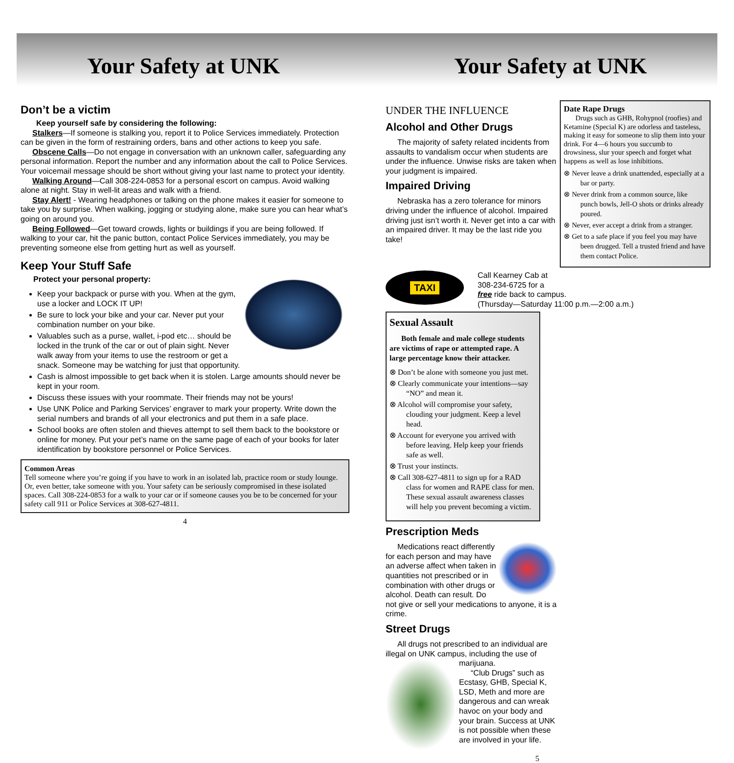Your Safety at UNK Your Safety at UNK
Don’t be a victim
Keep yourself safe by considering the following:
Stalkers—If someone is stalking you, report it to Police Services immediately. Protection can be given in the form of restraining orders, bans and other actions to keep you safe.
Obscene Calls—Do not engage in conversation with an unknown caller, safeguarding any personal information. Report the number and any information about the call to Police Services. Your voicemail message should be short without giving your last name to protect your identity.
Walking Around—Call 308-224-0853 for a personal escort on campus. Avoid walking alone at night. Stay in well-lit areas and walk with a friend.
Stay Alert! - Wearing headphones or talking on the phone makes it easier for someone to take you by surprise. When walking, jogging or studying alone, make sure you can hear what’s going on around you.
Being Followed—Get toward crowds, lights or buildings if you are being followed. If walking to your car, hit the panic button, contact Police Services immediately, you may be preventing someone else from getting hurt as well as yourself.
Keep Your Stuff Safe
Protect your personal property:
Keep your backpack or purse with you. When at the gym, use a locker and LOCK IT UP!
Be sure to lock your bike and your car. Never put your combination number on your bike.
Valuables such as a purse, wallet, i-pod etc… should be locked in the trunk of the car or out of plain sight. Never walk away from your items to use the restroom or get a snack. Someone may be watching for just that opportunity.
Cash is almost impossible to get back when it is stolen. Large amounts should never be kept in your room.
Discuss these issues with your roommate. Their friends may not be yours!
Use UNK Police and Parking Services’ engraver to mark your property. Write down the serial numbers and brands of all your electronics and put them in a safe place.
School books are often stolen and thieves attempt to sell them back to the bookstore or online for money. Put your pet’s name on the same page of each of your books for later identification by bookstore personnel or Police Services.
Common Areas
Tell someone where you’re going if you have to work in an isolated lab, practice room or study lounge. Or, even better, take someone with you. Your safety can be seriously compromised in these isolated spaces. Call 308-224-0853 for a walk to your car or if someone causes you be to be concerned for your safety call 911 or Police Services at 308-627-4811.
4
UNDER THE INFLUENCE
Alcohol and Other Drugs
The majority of safety related incidents from assaults to vandalism occur when students are under the influence. Unwise risks are taken when your judgment is impaired.
Impaired Driving
Nebraska has a zero tolerance for minors driving under the influence of alcohol. Impaired driving just isn’t worth it. Never get into a car with an impaired driver. It may be the last ride you take!
Date Rape Drugs
Drugs such as GHB, Rohypnol (roofies) and Ketamine (Special K) are odorless and tasteless, making it easy for someone to slip them into your drink. For 4—6 hours you succumb to drowsiness, slur your speech and forget what happens as well as lose inhibitions.
⊗ Never leave a drink unattended, especially at a bar or party.
⊗ Never drink from a common source, like punch bowls, Jell-O shots or drinks already poured.
⊗ Never, ever accept a drink from a stranger.
⊗ Get to a safe place if you feel you may have been drugged. Tell a trusted friend and have them contact Police.
TAXI
Call Kearney Cab at
308-234-6725 for a
free ride back to campus.
(Thursday—Saturday 11:00 p.m.—2:00 a.m.)
Sexual Assault
Both female and male college students are victims of rape or attempted rape. A large percentage know their attacker.
⊗ Don’t be alone with someone you just met.
⊗ Clearly communicate your intentions—say “NO” and mean it.
⊗ Alcohol will compromise your safety, clouding your judgment. Keep a level head.
⊗ Account for everyone you arrived with before leaving. Help keep your friends safe as well.
⊗ Trust your instincts.
⊗ Call 308-627-4811 to sign up for a RAD class for women and RAPE class for men. These sexual assault awareness classes will help you prevent becoming a victim.
Prescription Meds
Medications react differently for each person and may have an adverse affect when taken in quantities not prescribed or in combination with other drugs or alcohol. Death can result. Do not give or sell your medications to anyone, it is a crime.
Street Drugs
All drugs not prescribed to an individual are illegal on UNK campus, including the use of
marijuana.
“Club Drugs” such as Ecstasy, GHB, Special K, LSD, Meth and more are dangerous and can wreak havoc on your body and your brain. Success at UNK is not possible when these are involved in your life.
5